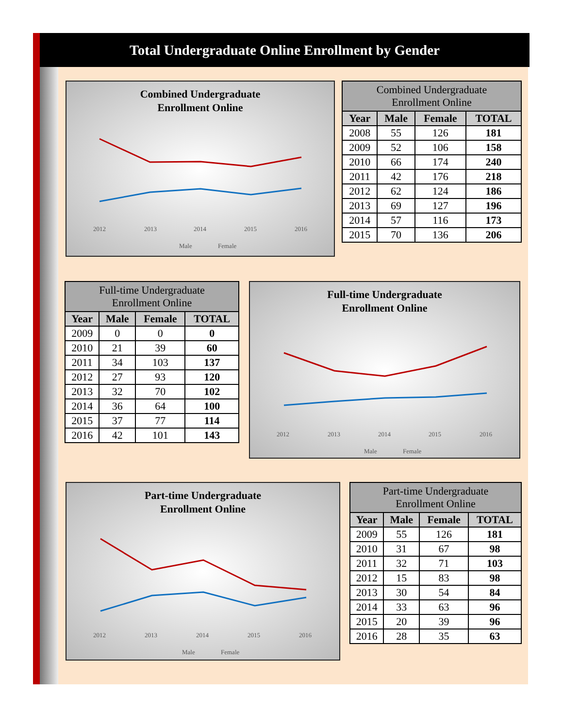Total Undergraduate Online Enrollment by Gender
Combined Undergraduate
Enrollment Online
2012
2013
2014
2015
2016
Male
Female
| Combined Undergraduate Enrollment Online | | | |
| --- | --- | --- | --- |
| Year | Male | Female | TOTAL |
| 2008 | 55 | 126 | 181 |
| 2009 | 52 | 106 | 158 |
| 2010 | 66 | 174 | 240 |
| 2011 | 42 | 176 | 218 |
| 2012 | 62 | 124 | 186 |
| 2013 | 69 | 127 | 196 |
| 2014 | 57 | 116 | 173 |
| 2015 | 70 | 136 | 206 |
| Full-time Undergraduate Enrollment Online | | | |
| --- | --- | --- | --- |
| Year | Male | Female | TOTAL |
| 2009 | 0 | 0 | 0 |
| 2010 | 21 | 39 | 60 |
| 2011 | 34 | 103 | 137 |
| 2012 | 27 | 93 | 120 |
| 2013 | 32 | 70 | 102 |
| 2014 | 36 | 64 | 100 |
| 2015 | 37 | 77 | 114 |
| 2016 | 42 | 101 | 143 |
Full-time Undergraduate
Enrollment Online
2012
2013
2014
2015
2016
Male
Female
Part-time Undergraduate
Enrollment Online
2012
2013
2014
2015
2016
Male
Female
| Part-time Undergraduate Enrollment Online | | | |
| --- | --- | --- | --- |
| Year | Male | Female | TOTAL |
| 2009 | 55 | 126 | 181 |
| 2010 | 31 | 67 | 98 |
| 2011 | 32 | 71 | 103 |
| 2012 | 15 | 83 | 98 |
| 2013 | 30 | 54 | 84 |
| 2014 | 33 | 63 | 96 |
| 2015 | 20 | 39 | 96 |
| 2016 | 28 | 35 | 63 |